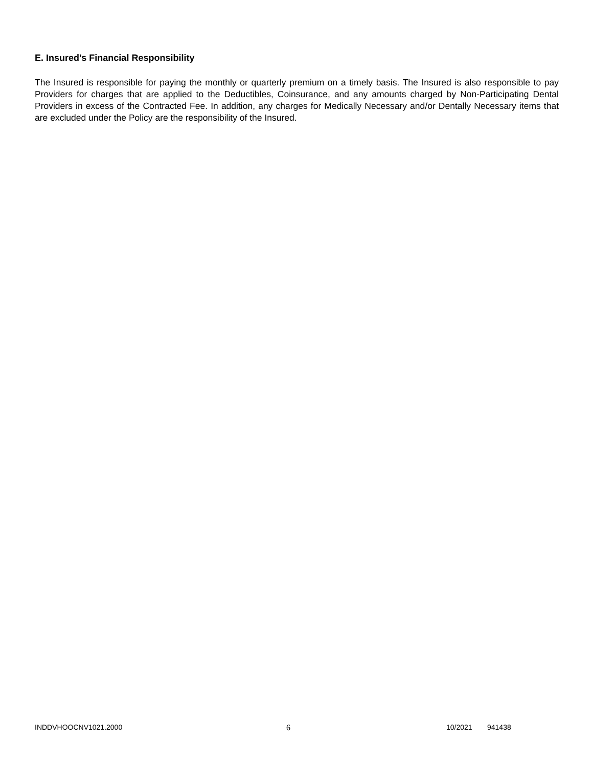E. Insured’s Financial Responsibility
The Insured is responsible for paying the monthly or quarterly premium on a timely basis. The Insured is also responsible to pay Providers for charges that are applied to the Deductibles, Coinsurance, and any amounts charged by Non-Participating Dental Providers in excess of the Contracted Fee. In addition, any charges for Medically Necessary and/or Dentally Necessary items that are excluded under the Policy are the responsibility of the Insured.
INDDVHOOCNV1021.2000 6 10/2021 941438